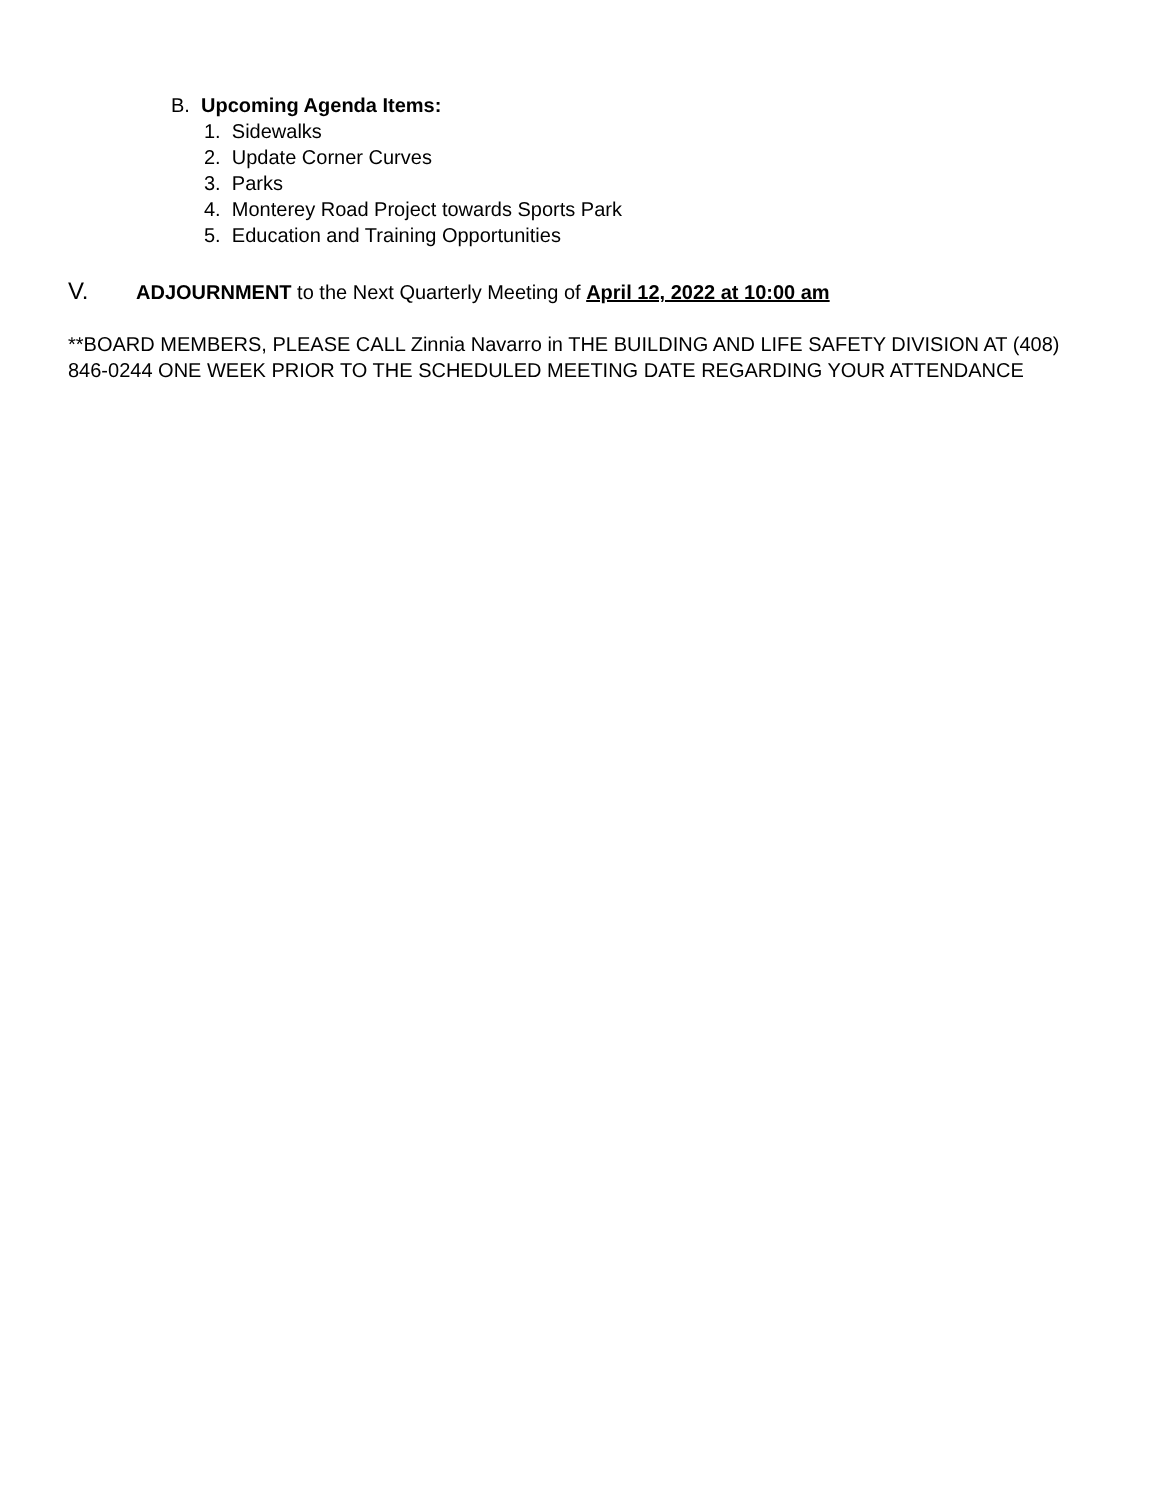B. Upcoming Agenda Items:
1. Sidewalks
2. Update Corner Curves
3. Parks
4. Monterey Road Project towards Sports Park
5. Education and Training Opportunities
V. ADJOURNMENT to the Next Quarterly Meeting of April 12, 2022 at 10:00 am
**BOARD MEMBERS, PLEASE CALL Zinnia Navarro in THE BUILDING AND LIFE SAFETY DIVISION AT (408) 846-0244 ONE WEEK PRIOR TO THE SCHEDULED MEETING DATE REGARDING YOUR ATTENDANCE